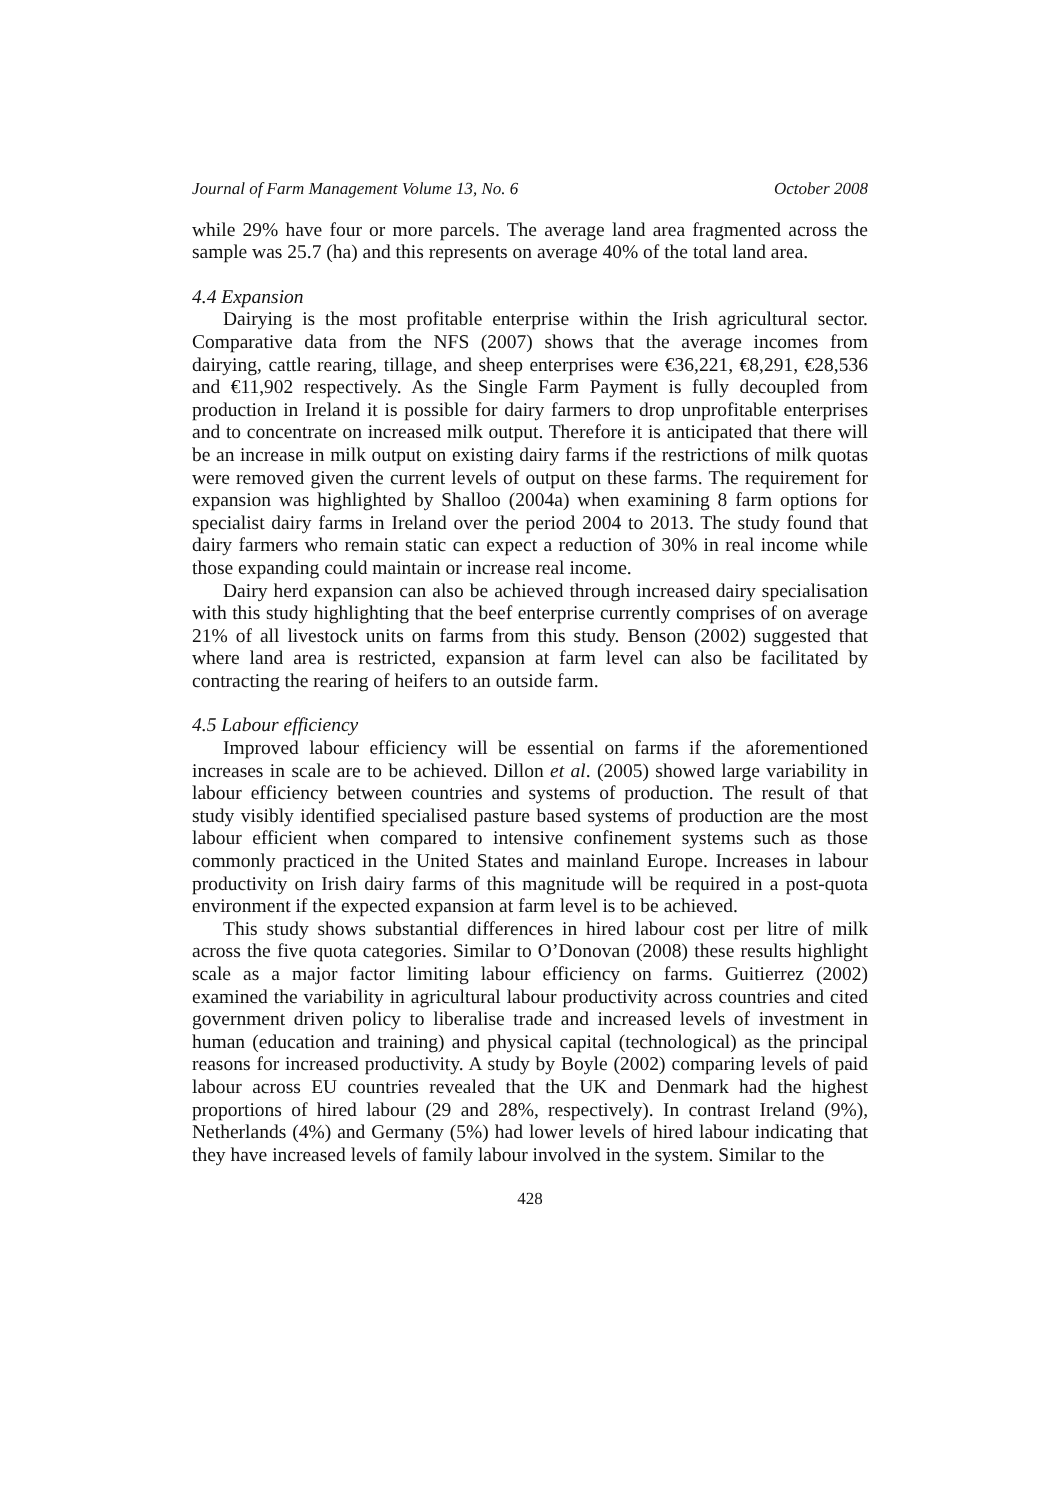Journal of Farm Management Volume 13, No. 6 October 2008
while 29% have four or more parcels. The average land area fragmented across the sample was 25.7 (ha) and this represents on average 40% of the total land area.
4.4 Expansion
Dairying is the most profitable enterprise within the Irish agricultural sector. Comparative data from the NFS (2007) shows that the average incomes from dairying, cattle rearing, tillage, and sheep enterprises were €36,221, €8,291, €28,536 and €11,902 respectively. As the Single Farm Payment is fully decoupled from production in Ireland it is possible for dairy farmers to drop unprofitable enterprises and to concentrate on increased milk output. Therefore it is anticipated that there will be an increase in milk output on existing dairy farms if the restrictions of milk quotas were removed given the current levels of output on these farms. The requirement for expansion was highlighted by Shalloo (2004a) when examining 8 farm options for specialist dairy farms in Ireland over the period 2004 to 2013. The study found that dairy farmers who remain static can expect a reduction of 30% in real income while those expanding could maintain or increase real income.
Dairy herd expansion can also be achieved through increased dairy specialisation with this study highlighting that the beef enterprise currently comprises of on average 21% of all livestock units on farms from this study. Benson (2002) suggested that where land area is restricted, expansion at farm level can also be facilitated by contracting the rearing of heifers to an outside farm.
4.5 Labour efficiency
Improved labour efficiency will be essential on farms if the aforementioned increases in scale are to be achieved. Dillon et al. (2005) showed large variability in labour efficiency between countries and systems of production. The result of that study visibly identified specialised pasture based systems of production are the most labour efficient when compared to intensive confinement systems such as those commonly practiced in the United States and mainland Europe. Increases in labour productivity on Irish dairy farms of this magnitude will be required in a post-quota environment if the expected expansion at farm level is to be achieved.
This study shows substantial differences in hired labour cost per litre of milk across the five quota categories. Similar to O’Donovan (2008) these results highlight scale as a major factor limiting labour efficiency on farms. Guitierrez (2002) examined the variability in agricultural labour productivity across countries and cited government driven policy to liberalise trade and increased levels of investment in human (education and training) and physical capital (technological) as the principal reasons for increased productivity. A study by Boyle (2002) comparing levels of paid labour across EU countries revealed that the UK and Denmark had the highest proportions of hired labour (29 and 28%, respectively). In contrast Ireland (9%), Netherlands (4%) and Germany (5%) had lower levels of hired labour indicating that they have increased levels of family labour involved in the system. Similar to the
428